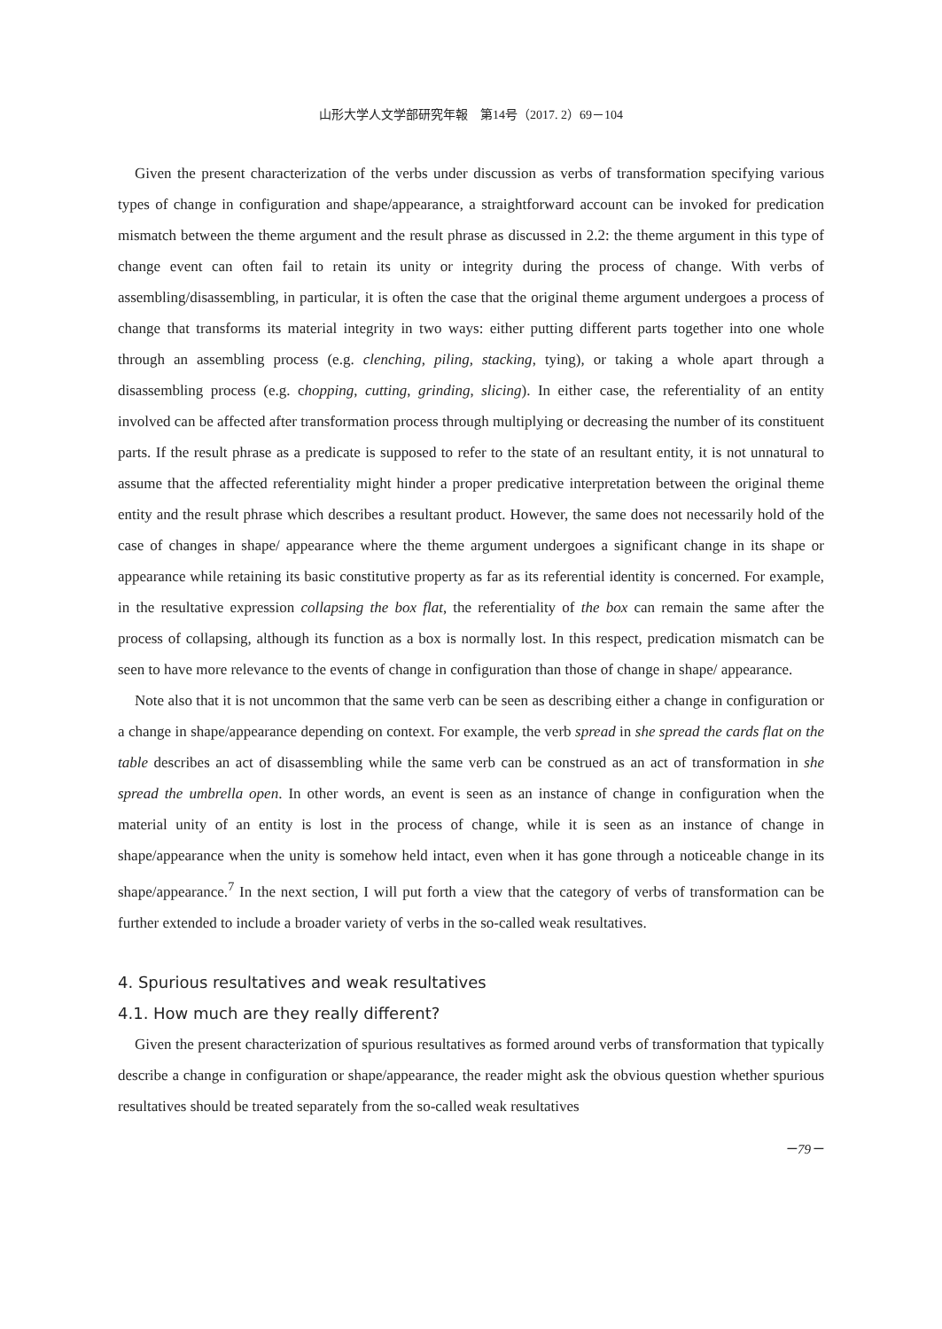山形大学人文学部研究年報　第14号（2017. 2）69－104
Given the present characterization of the verbs under discussion as verbs of transformation specifying various types of change in configuration and shape/appearance, a straightforward account can be invoked for predication mismatch between the theme argument and the result phrase as discussed in 2.2: the theme argument in this type of change event can often fail to retain its unity or integrity during the process of change. With verbs of assembling/disassembling, in particular, it is often the case that the original theme argument undergoes a process of change that transforms its material integrity in two ways: either putting different parts together into one whole through an assembling process (e.g. clenching, piling, stacking, tying), or taking a whole apart through a disassembling process (e.g. chopping, cutting, grinding, slicing). In either case, the referentiality of an entity involved can be affected after transformation process through multiplying or decreasing the number of its constituent parts. If the result phrase as a predicate is supposed to refer to the state of an resultant entity, it is not unnatural to assume that the affected referentiality might hinder a proper predicative interpretation between the original theme entity and the result phrase which describes a resultant product. However, the same does not necessarily hold of the case of changes in shape/ appearance where the theme argument undergoes a significant change in its shape or appearance while retaining its basic constitutive property as far as its referential identity is concerned. For example, in the resultative expression collapsing the box flat, the referentiality of the box can remain the same after the process of collapsing, although its function as a box is normally lost. In this respect, predication mismatch can be seen to have more relevance to the events of change in configuration than those of change in shape/ appearance.
Note also that it is not uncommon that the same verb can be seen as describing either a change in configuration or a change in shape/appearance depending on context. For example, the verb spread in she spread the cards flat on the table describes an act of disassembling while the same verb can be construed as an act of transformation in she spread the umbrella open. In other words, an event is seen as an instance of change in configuration when the material unity of an entity is lost in the process of change, while it is seen as an instance of change in shape/appearance when the unity is somehow held intact, even when it has gone through a noticeable change in its shape/appearance.<sup>7</sup> In the next section, I will put forth a view that the category of verbs of transformation can be further extended to include a broader variety of verbs in the so-called weak resultatives.
4. Spurious resultatives and weak resultatives
4.1. How much are they really different?
Given the present characterization of spurious resultatives as formed around verbs of transformation that typically describe a change in configuration or shape/appearance, the reader might ask the obvious question whether spurious resultatives should be treated separately from the so-called weak resultatives
－79－